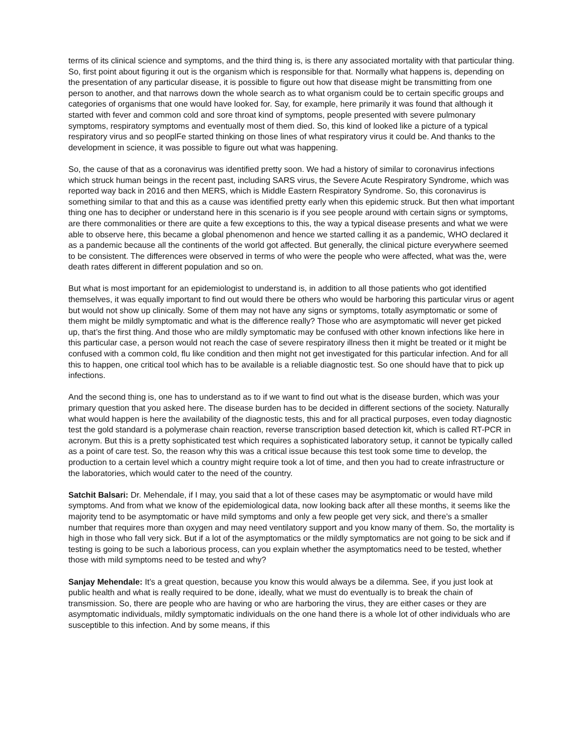terms of its clinical science and symptoms, and the third thing is, is there any associated mortality with that particular thing. So, first point about figuring it out is the organism which is responsible for that. Normally what happens is, depending on the presentation of any particular disease, it is possible to figure out how that disease might be transmitting from one person to another, and that narrows down the whole search as to what organism could be to certain specific groups and categories of organisms that one would have looked for. Say, for example, here primarily it was found that although it started with fever and common cold and sore throat kind of symptoms, people presented with severe pulmonary symptoms, respiratory symptoms and eventually most of them died. So, this kind of looked like a picture of a typical respiratory virus and so peoplFe started thinking on those lines of what respiratory virus it could be. And thanks to the development in science, it was possible to figure out what was happening.
So, the cause of that as a coronavirus was identified pretty soon. We had a history of similar to coronavirus infections which struck human beings in the recent past, including SARS virus, the Severe Acute Respiratory Syndrome, which was reported way back in 2016 and then MERS, which is Middle Eastern Respiratory Syndrome. So, this coronavirus is something similar to that and this as a cause was identified pretty early when this epidemic struck. But then what important thing one has to decipher or understand here in this scenario is if you see people around with certain signs or symptoms, are there commonalities or there are quite a few exceptions to this, the way a typical disease presents and what we were able to observe here, this became a global phenomenon and hence we started calling it as a pandemic, WHO declared it as a pandemic because all the continents of the world got affected. But generally, the clinical picture everywhere seemed to be consistent. The differences were observed in terms of who were the people who were affected, what was the, were death rates different in different population and so on.
But what is most important for an epidemiologist to understand is, in addition to all those patients who got identified themselves, it was equally important to find out would there be others who would be harboring this particular virus or agent but would not show up clinically. Some of them may not have any signs or symptoms, totally asymptomatic or some of them might be mildly symptomatic and what is the difference really? Those who are asymptomatic will never get picked up, that’s the first thing. And those who are mildly symptomatic may be confused with other known infections like here in this particular case, a person would not reach the case of severe respiratory illness then it might be treated or it might be confused with a common cold, flu like condition and then might not get investigated for this particular infection. And for all this to happen, one critical tool which has to be available is a reliable diagnostic test. So one should have that to pick up infections.
And the second thing is, one has to understand as to if we want to find out what is the disease burden, which was your primary question that you asked here. The disease burden has to be decided in different sections of the society. Naturally what would happen is here the availability of the diagnostic tests, this and for all practical purposes, even today diagnostic test the gold standard is a polymerase chain reaction, reverse transcription based detection kit, which is called RT-PCR in acronym. But this is a pretty sophisticated test which requires a sophisticated laboratory setup, it cannot be typically called as a point of care test. So, the reason why this was a critical issue because this test took some time to develop, the production to a certain level which a country might require took a lot of time, and then you had to create infrastructure or the laboratories, which would cater to the need of the country.
Satchit Balsari: Dr. Mehendale, if I may, you said that a lot of these cases may be asymptomatic or would have mild symptoms. And from what we know of the epidemiological data, now looking back after all these months, it seems like the majority tend to be asymptomatic or have mild symptoms and only a few people get very sick, and there’s a smaller number that requires more than oxygen and may need ventilatory support and you know many of them. So, the mortality is high in those who fall very sick. But if a lot of the asymptomatics or the mildly symptomatics are not going to be sick and if testing is going to be such a laborious process, can you explain whether the asymptomatics need to be tested, whether those with mild symptoms need to be tested and why?
Sanjay Mehendale: It’s a great question, because you know this would always be a dilemma. See, if you just look at public health and what is really required to be done, ideally, what we must do eventually is to break the chain of transmission. So, there are people who are having or who are harboring the virus, they are either cases or they are asymptomatic individuals, mildly symptomatic individuals on the one hand there is a whole lot of other individuals who are susceptible to this infection. And by some means, if this